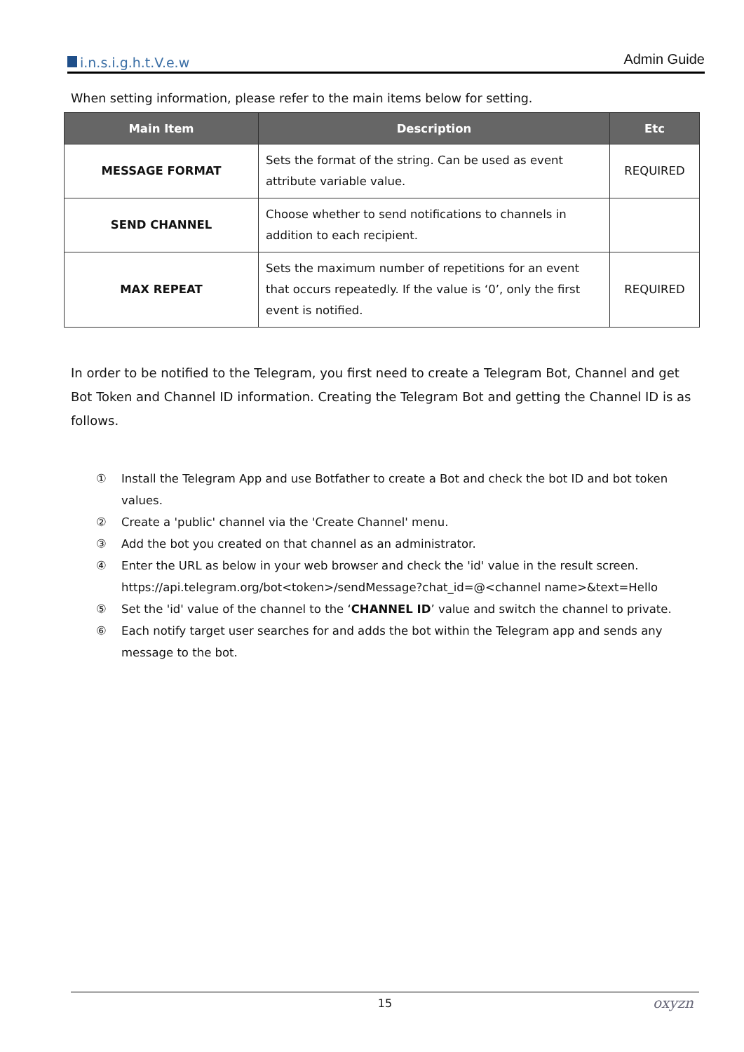i.n.s.i.g.h.t.V.e.w
Admin Guide
When setting information, please refer to the main items below for setting.
| Main Item | Description | Etc |
| --- | --- | --- |
| MESSAGE FORMAT | Sets the format of the string. Can be used as event attribute variable value. | REQUIRED |
| SEND CHANNEL | Choose whether to send notifications to channels in addition to each recipient. | |
| MAX REPEAT | Sets the maximum number of repetitions for an event that occurs repeatedly. If the value is ‘0’, only the first event is notified. | REQUIRED |
In order to be notified to the Telegram, you first need to create a Telegram Bot, Channel and get Bot Token and Channel ID information. Creating the Telegram Bot and getting the Channel ID is as follows.
① Install the Telegram App and use Botfather to create a Bot and check the bot ID and bot token values.
② Create a 'public' channel via the 'Create Channel' menu.
③ Add the bot you created on that channel as an administrator.
④ Enter the URL as below in your web browser and check the 'id' value in the result screen.
https://api.telegram.org/bot<token>/sendMessage?chat_id=@<channel name>&text=Hello
⑤ Set the 'id' value of the channel to the ‘CHANNEL ID’ value and switch the channel to private.
⑥ Each notify target user searches for and adds the bot within the Telegram app and sends any message to the bot.
15 oxyzn